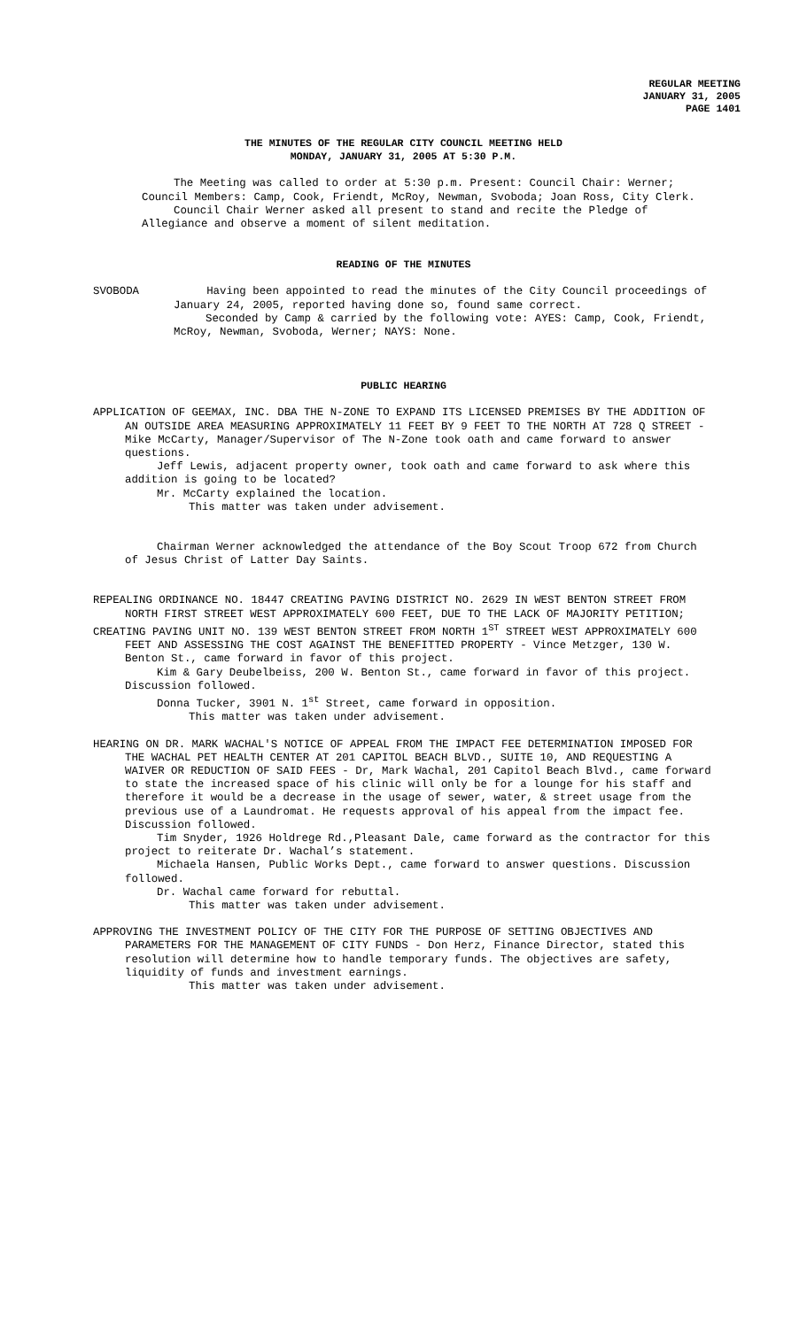REGULAR MEETING
JANUARY 31, 2005
PAGE 1401
THE MINUTES OF THE REGULAR CITY COUNCIL MEETING HELD
MONDAY, JANUARY 31, 2005 AT 5:30 P.M.
The Meeting was called to order at 5:30 p.m. Present: Council Chair: Werner; Council Members: Camp, Cook, Friendt, McRoy, Newman, Svoboda; Joan Ross, City Clerk.
Council Chair Werner asked all present to stand and recite the Pledge of Allegiance and observe a moment of silent meditation.
READING OF THE MINUTES
SVOBODA Having been appointed to read the minutes of the City Council proceedings of January 24, 2005, reported having done so, found same correct.
Seconded by Camp & carried by the following vote: AYES: Camp, Cook, Friendt, McRoy, Newman, Svoboda, Werner; NAYS: None.
PUBLIC HEARING
APPLICATION OF GEEMAX, INC. DBA THE N-ZONE TO EXPAND ITS LICENSED PREMISES BY THE ADDITION OF AN OUTSIDE AREA MEASURING APPROXIMATELY 11 FEET BY 9 FEET TO THE NORTH AT 728 Q STREET - Mike McCarty, Manager/Supervisor of The N-Zone took oath and came forward to answer questions.
Jeff Lewis, adjacent property owner, took oath and came forward to ask where this addition is going to be located?
Mr. McCarty explained the location.
This matter was taken under advisement.
Chairman Werner acknowledged the attendance of the Boy Scout Troop 672 from Church of Jesus Christ of Latter Day Saints.
REPEALING ORDINANCE NO. 18447 CREATING PAVING DISTRICT NO. 2629 IN WEST BENTON STREET FROM NORTH FIRST STREET WEST APPROXIMATELY 600 FEET, DUE TO THE LACK OF MAJORITY PETITION;
CREATING PAVING UNIT NO. 139 WEST BENTON STREET FROM NORTH 1<sup>ST</sup> STREET WEST APPROXIMATELY 600 FEET AND ASSESSING THE COST AGAINST THE BENEFITTED PROPERTY - Vince Metzger, 130 W. Benton St., came forward in favor of this project.
Kim & Gary Deubelbeiss, 200 W. Benton St., came forward in favor of this project. Discussion followed.
Donna Tucker, 3901 N. 1<sup>st</sup> Street, came forward in opposition.
This matter was taken under advisement.
HEARING ON DR. MARK WACHAL'S NOTICE OF APPEAL FROM THE IMPACT FEE DETERMINATION IMPOSED FOR THE WACHAL PET HEALTH CENTER AT 201 CAPITOL BEACH BLVD., SUITE 10, AND REQUESTING A WAIVER OR REDUCTION OF SAID FEES - Dr, Mark Wachal, 201 Capitol Beach Blvd., came forward to state the increased space of his clinic will only be for a lounge for his staff and therefore it would be a decrease in the usage of sewer, water, & street usage from the previous use of a Laundromat. He requests approval of his appeal from the impact fee. Discussion followed.
Tim Snyder, 1926 Holdrege Rd.,Pleasant Dale, came forward as the contractor for this project to reiterate Dr. Wachal’s statement.
Michaela Hansen, Public Works Dept., came forward to answer questions. Discussion followed.
Dr. Wachal came forward for rebuttal.
This matter was taken under advisement.
APPROVING THE INVESTMENT POLICY OF THE CITY FOR THE PURPOSE OF SETTING OBJECTIVES AND PARAMETERS FOR THE MANAGEMENT OF CITY FUNDS - Don Herz, Finance Director, stated this resolution will determine how to handle temporary funds. The objectives are safety, liquidity of funds and investment earnings.
This matter was taken under advisement.